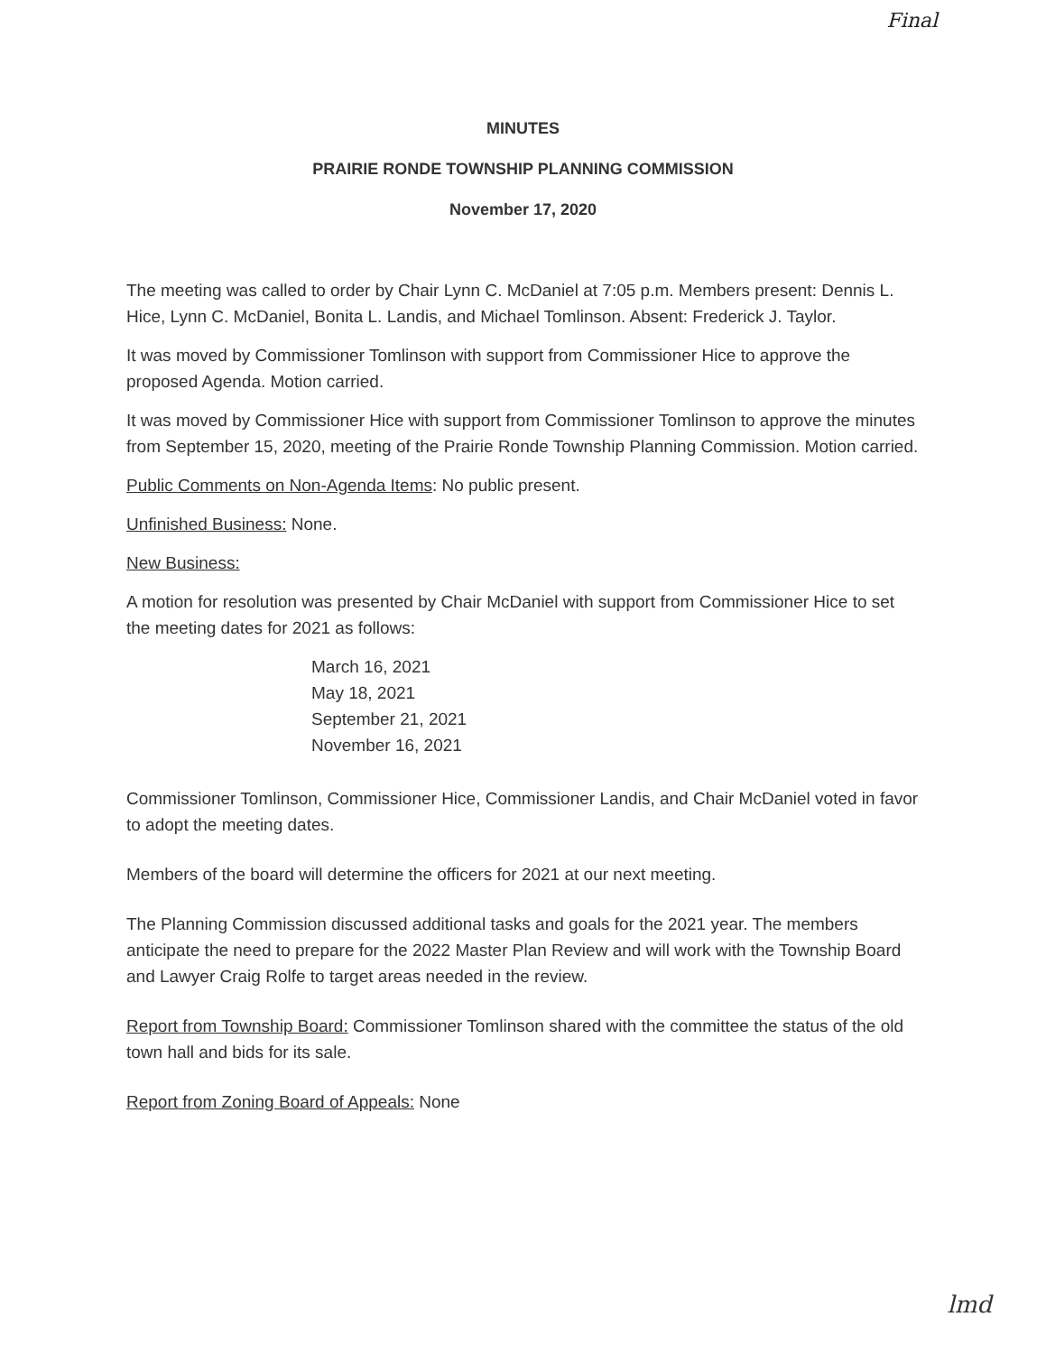Final
MINUTES
PRAIRIE RONDE TOWNSHIP PLANNING COMMISSION
November 17, 2020
The meeting was called to order by Chair Lynn C. McDaniel at 7:05 p.m. Members present: Dennis L. Hice, Lynn C. McDaniel, Bonita L. Landis, and Michael Tomlinson. Absent: Frederick J. Taylor.
It was moved by Commissioner Tomlinson with support from Commissioner Hice to approve the proposed Agenda. Motion carried.
It was moved by Commissioner Hice with support from Commissioner Tomlinson to approve the minutes from September 15, 2020, meeting of the Prairie Ronde Township Planning Commission. Motion carried.
Public Comments on Non-Agenda Items: No public present.
Unfinished Business: None.
New Business:
A motion for resolution was presented by Chair McDaniel with support from Commissioner Hice to set the meeting dates for 2021 as follows:
March 16, 2021
May 18, 2021
September 21, 2021
November 16, 2021
Commissioner Tomlinson, Commissioner Hice, Commissioner Landis, and Chair McDaniel voted in favor to adopt the meeting dates.
Members of the board will determine the officers for 2021 at our next meeting.
The Planning Commission discussed additional tasks and goals for the 2021 year. The members anticipate the need to prepare for the 2022 Master Plan Review and will work with the Township Board and Lawyer Craig Rolfe to target areas needed in the review.
Report from Township Board: Commissioner Tomlinson shared with the committee the status of the old town hall and bids for its sale.
Report from Zoning Board of Appeals: None
lmd